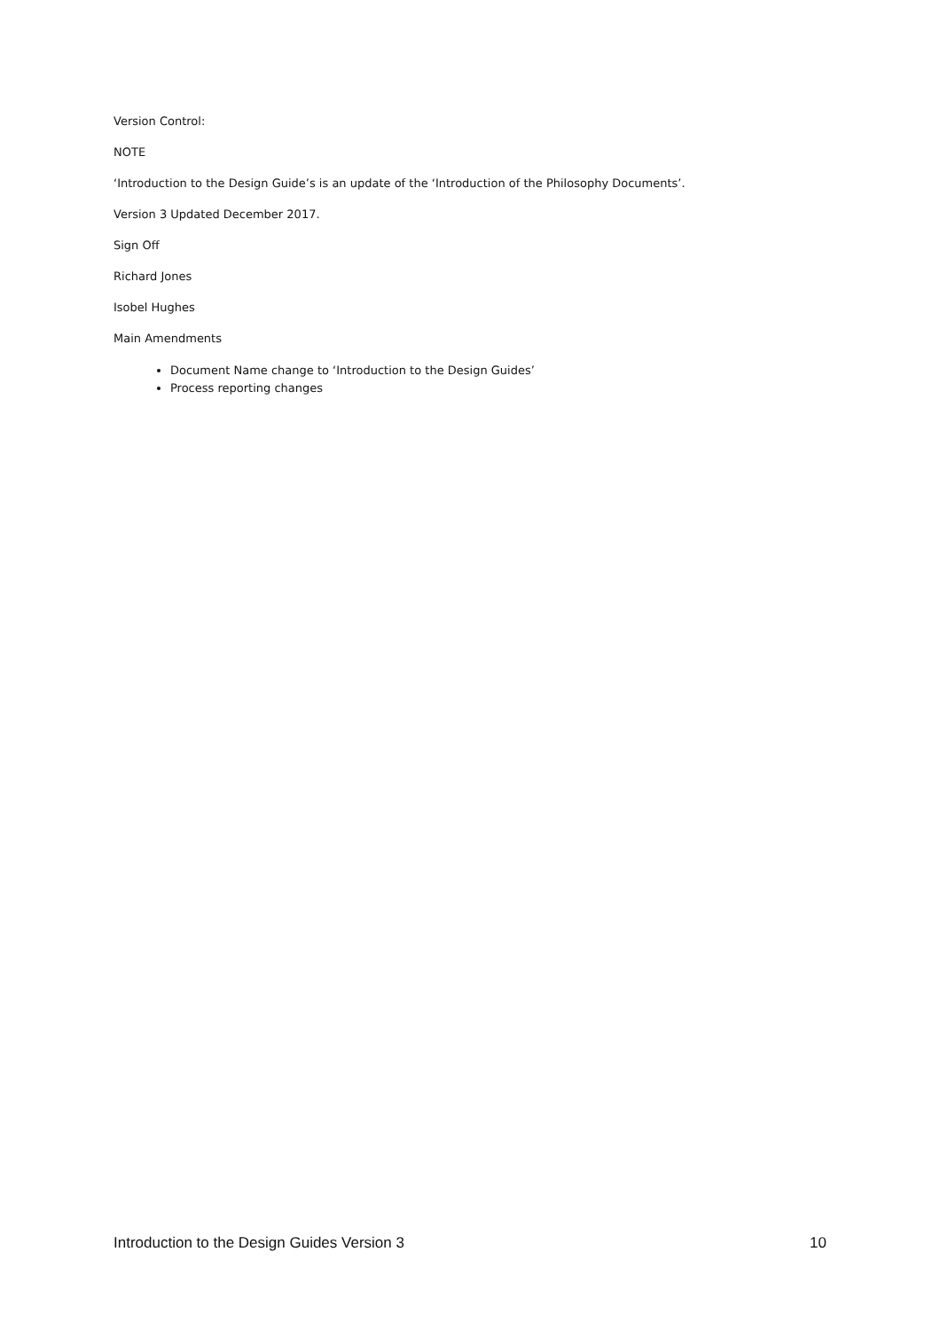Version Control:
NOTE
‘Introduction to the Design Guide’s is an update of the ‘Introduction of the Philosophy Documents’.
Version 3 Updated December 2017.
Sign Off
Richard Jones
Isobel Hughes
Main Amendments
Document Name change to ‘Introduction to the Design Guides’
Process reporting changes
Introduction to the Design Guides Version 3 10